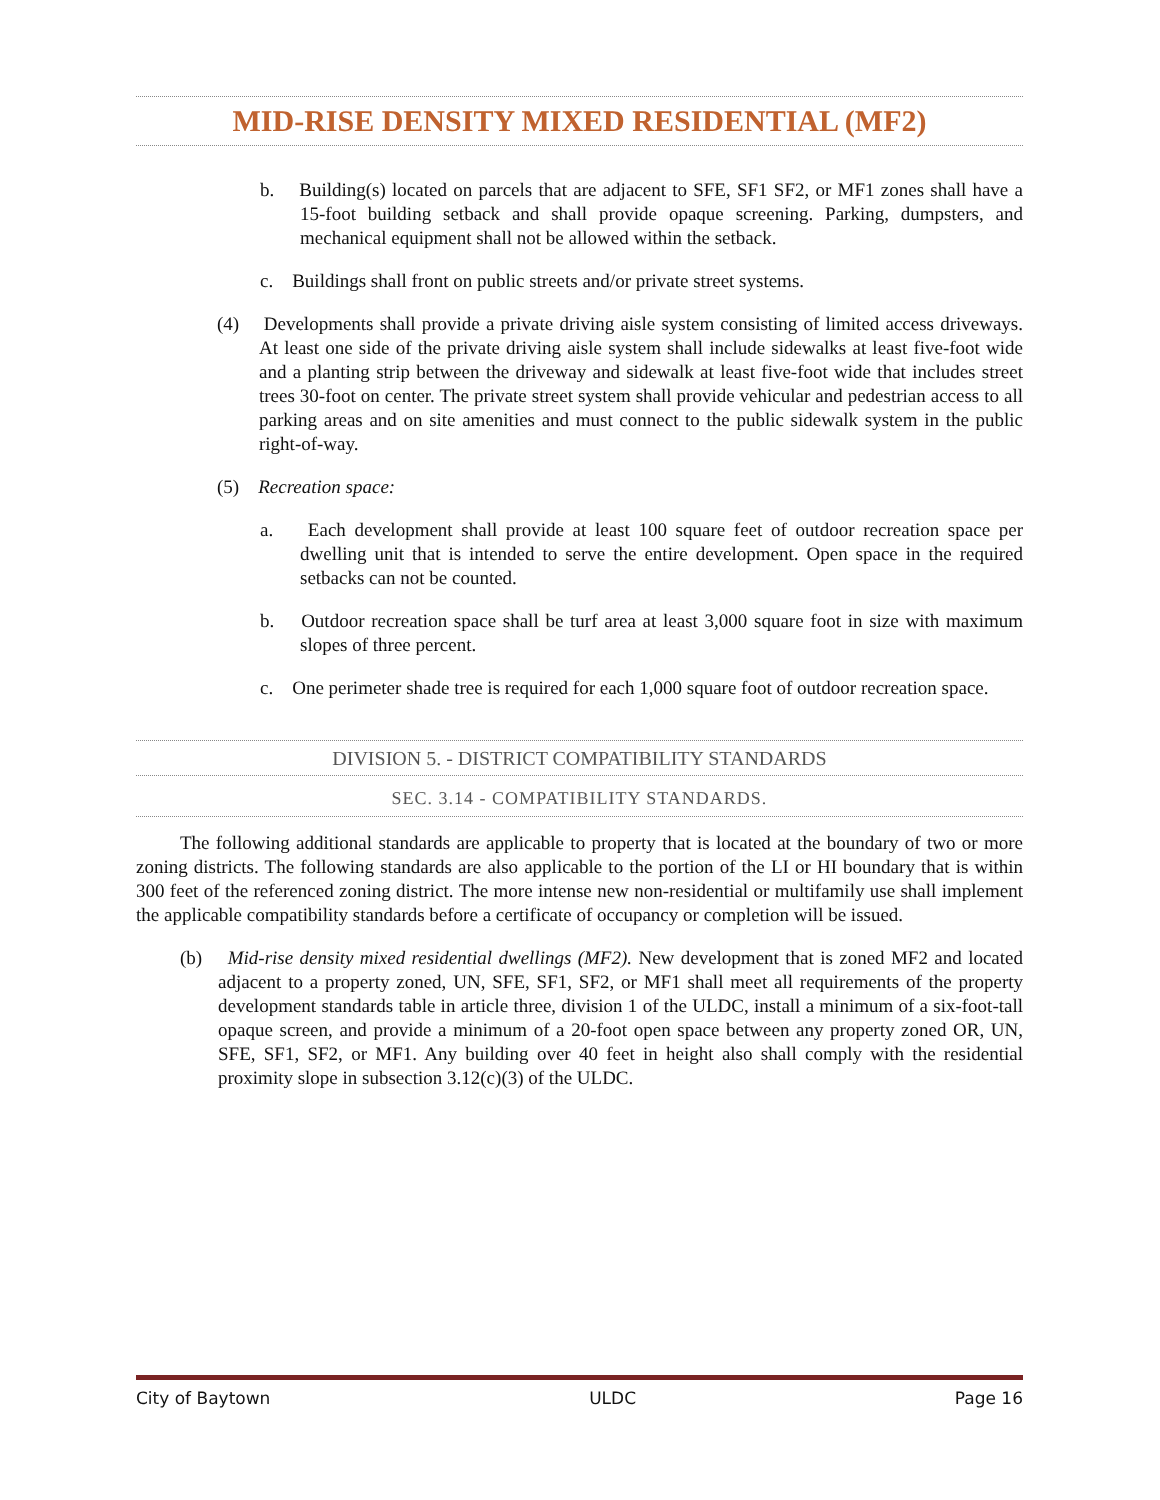MID-RISE DENSITY MIXED RESIDENTIAL (MF2)
b. Building(s) located on parcels that are adjacent to SFE, SF1 SF2, or MF1 zones shall have a 15-foot building setback and shall provide opaque screening. Parking, dumpsters, and mechanical equipment shall not be allowed within the setback.
c. Buildings shall front on public streets and/or private street systems.
(4) Developments shall provide a private driving aisle system consisting of limited access driveways. At least one side of the private driving aisle system shall include sidewalks at least five-foot wide and a planting strip between the driveway and sidewalk at least five-foot wide that includes street trees 30-foot on center. The private street system shall provide vehicular and pedestrian access to all parking areas and on site amenities and must connect to the public sidewalk system in the public right-of-way.
(5) Recreation space:
a. Each development shall provide at least 100 square feet of outdoor recreation space per dwelling unit that is intended to serve the entire development. Open space in the required setbacks can not be counted.
b. Outdoor recreation space shall be turf area at least 3,000 square foot in size with maximum slopes of three percent.
c. One perimeter shade tree is required for each 1,000 square foot of outdoor recreation space.
DIVISION 5. - DISTRICT COMPATIBILITY STANDARDS
SEC. 3.14 - COMPATIBILITY STANDARDS.
The following additional standards are applicable to property that is located at the boundary of two or more zoning districts. The following standards are also applicable to the portion of the LI or HI boundary that is within 300 feet of the referenced zoning district. The more intense new non-residential or multifamily use shall implement the applicable compatibility standards before a certificate of occupancy or completion will be issued.
(b) Mid-rise density mixed residential dwellings (MF2). New development that is zoned MF2 and located adjacent to a property zoned, UN, SFE, SF1, SF2, or MF1 shall meet all requirements of the property development standards table in article three, division 1 of the ULDC, install a minimum of a six-foot-tall opaque screen, and provide a minimum of a 20-foot open space between any property zoned OR, UN, SFE, SF1, SF2, or MF1. Any building over 40 feet in height also shall comply with the residential proximity slope in subsection 3.12(c)(3) of the ULDC.
City of Baytown ULDC Page 16